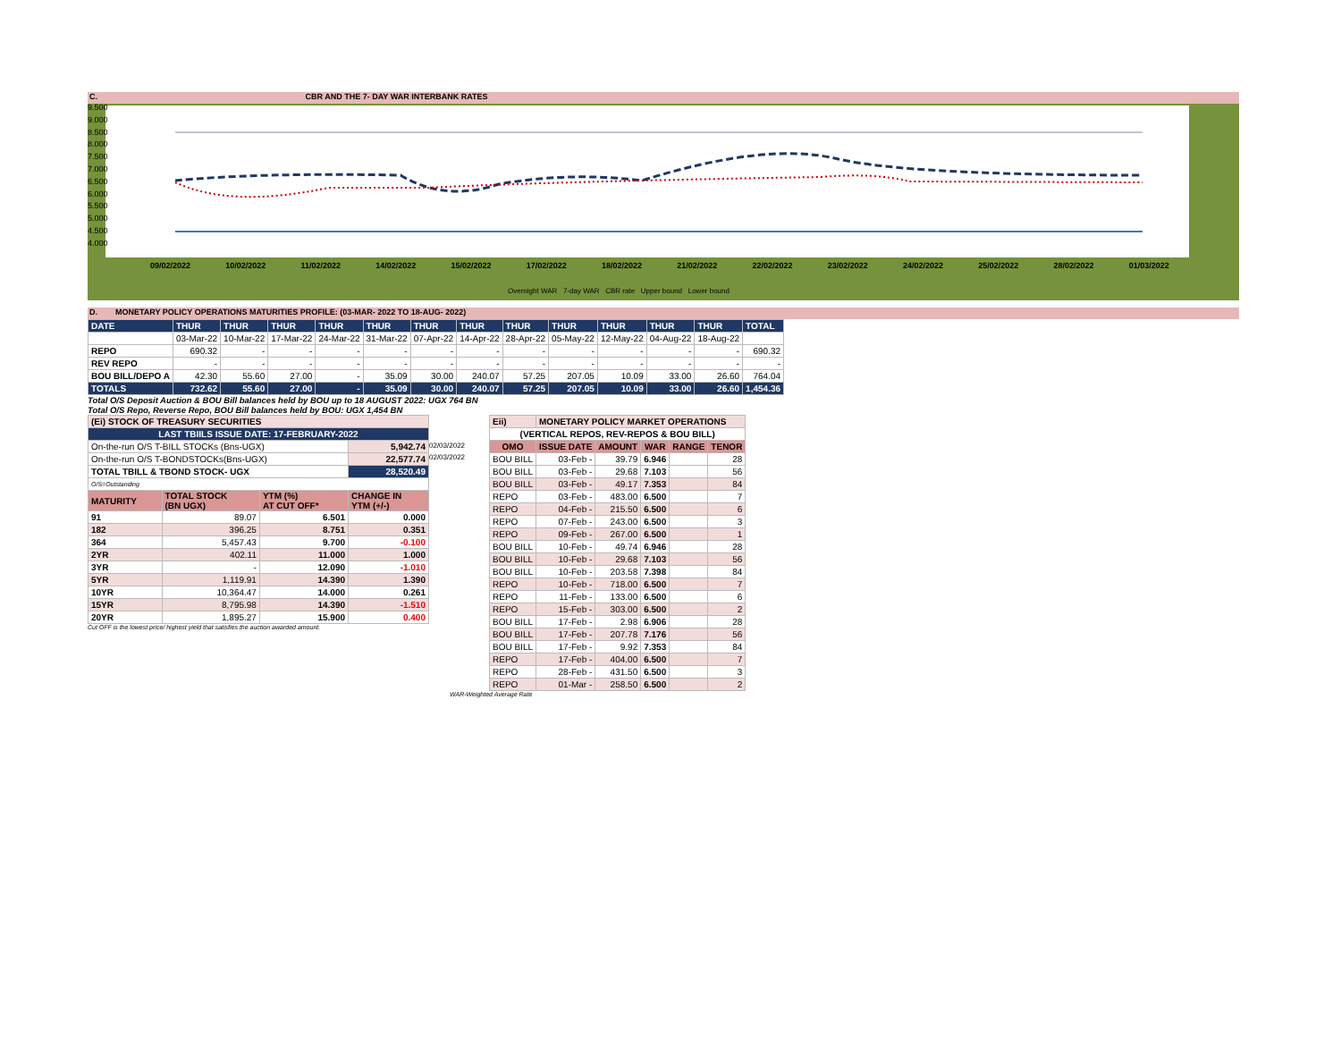C. CBR AND THE 7- DAY WAR INTERBANK RATES
9.500 9.000 8.500 8.000 7.500 7.000 6.500 6.000 5.500 5.000 4.500 4.000
09/02/2022 10/02/2022 11/02/2022 14/02/2022 15/02/2022 17/02/2022 18/02/2022 21/02/2022 22/02/2022 23/02/2022 24/02/2022 25/02/2022 28/02/2022 01/03/2022
Overnight WAR 7-day WAR CBR rate Upper bound Lower bound
D. MONETARY POLICY OPERATIONS MATURITIES PROFILE: (03-MAR- 2022 TO 18-AUG- 2022)
| DATE | THUR | THUR | THUR | THUR | THUR | THUR | THUR | THUR | THUR | THUR | THUR | THUR | TOTAL |
| | 03-Mar-22 | 10-Mar-22 | 17-Mar-22 | 24-Mar-22 | 31-Mar-22 | 07-Apr-22 | 14-Apr-22 | 28-Apr-22 | 05-May-22 | 12-May-22 | 04-Aug-22 | 18-Aug-22 | |
| REPO | 690.32 | - | - | - | - | - | - | - | - | - | - | - | 690.32 |
| REV REPO | - | - | - | - | - | - | - | - | - | - | - | - | - |
| BOU BILL/DEPO A | 42.30 | 55.60 | 27.00 | - | 35.09 | 30.00 | 240.07 | 57.25 | 207.05 | 10.09 | 33.00 | 26.60 | 764.04 |
| TOTALS | 732.62 | 55.60 | 27.00 | - | 35.09 | 30.00 | 240.07 | 57.25 | 207.05 | 10.09 | 33.00 | 26.60 | 1,454.36 |
Total O/S Deposit Auction & BOU Bill balances held by BOU up to 18 AUGUST 2022: UGX 764 BN
Total O/S Repo, Reverse Repo, BOU Bill balances held by BOU: UGX 1,454 BN
| (Ei) STOCK OF TREASURY SECURITIES | | | |
| LAST TBIILS ISSUE DATE: 17-FEBRUARY-2022 | | | |
| On-the-run O/S T-BILL STOCKs (Bns-UGX) | | | 5,942.74 |
| On-the-run O/S T-BONDSTOCKs(Bns-UGX) | | | 22,577.74 |
| TOTAL TBILL & TBOND STOCK- UGX | | | 28,520.49 |
| O/S=Outstanding | | | |
| MATURITY | TOTAL STOCK (BN UGX) | YTM (%) AT CUT OFF* | CHANGE IN YTM (+/-) |
| 91 | 89.07 | 6.501 | 0.000 |
| 182 | 396.25 | 8.751 | 0.351 |
| 364 | 5,457.43 | 9.700 | -0.100 |
| 2YR | 402.11 | 11.000 | 1.000 |
| 3YR | - | 12.090 | -1.010 |
| 5YR | 1,119.91 | 14.390 | 1.390 |
| 10YR | 10,364.47 | 14.000 | 0.261 |
| 15YR | 8,795.98 | 14.390 | -1.510 |
| 20YR | 1,895.27 | 15.900 | 0.400 |
Cut OFF is the lowest price/ highest yield that satisfies the auction awarded amount.
02/03/2022
02/03/2022
| Eii) | MONETARY POLICY MARKET OPERATIONS | | | | |
| (VERTICAL REPOS, REV-REPOS & BOU BILL) | | | | | |
| OMO | ISSUE DATE | AMOUNT | WAR | RANGE | TENOR |
| BOU BILL | 03-Feb - | 39.79 | 6.946 | | 28 |
| BOU BILL | 03-Feb - | 29.68 | 7.103 | | 56 |
| BOU BILL | 03-Feb - | 49.17 | 7.353 | | 84 |
| REPO | 03-Feb - | 483.00 | 6.500 | | 7 |
| REPO | 04-Feb - | 215.50 | 6.500 | | 6 |
| REPO | 07-Feb - | 243.00 | 6.500 | | 3 |
| REPO | 09-Feb - | 267.00 | 6.500 | | 1 |
| BOU BILL | 10-Feb - | 49.74 | 6.946 | | 28 |
| BOU BILL | 10-Feb - | 29.68 | 7.103 | | 56 |
| BOU BILL | 10-Feb - | 203.58 | 7.398 | | 84 |
| REPO | 10-Feb - | 718.00 | 6.500 | | 7 |
| REPO | 11-Feb - | 133.00 | 6.500 | | 6 |
| REPO | 15-Feb - | 303.00 | 6.500 | | 2 |
| BOU BILL | 17-Feb - | 2.98 | 6.906 | | 28 |
| BOU BILL | 17-Feb - | 207.78 | 7.176 | | 56 |
| BOU BILL | 17-Feb - | 9.92 | 7.353 | | 84 |
| REPO | 17-Feb - | 404.00 | 6.500 | | 7 |
| REPO | 28-Feb - | 431.50 | 6.500 | | 3 |
| REPO | 01-Mar - | 258.50 | 6.500 | | 2 |
WAR-Weighted Average Rate